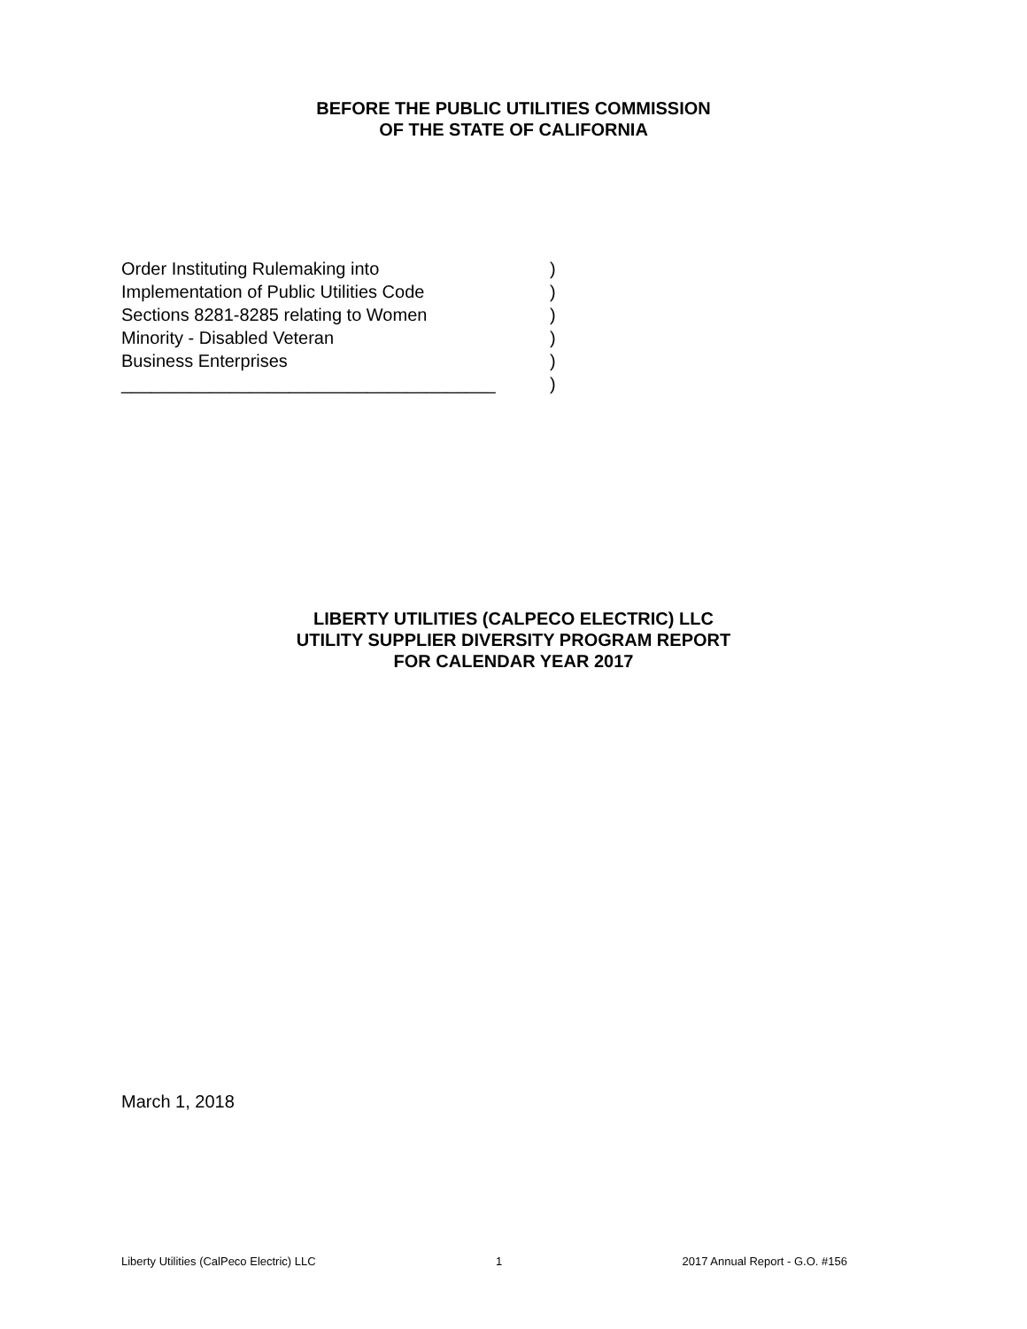BEFORE THE PUBLIC UTILITIES COMMISSION
OF THE STATE OF CALIFORNIA
Order Instituting Rulemaking into)
Implementation of Public Utilities Code)
Sections 8281-8285 relating to Women)
Minority - Disabled Veteran)
Business Enterprises)
______________________________________)
LIBERTY UTILITIES (CALPECO ELECTRIC) LLC
UTILITY SUPPLIER DIVERSITY PROGRAM REPORT
FOR CALENDAR YEAR 2017
March 1, 2018
Liberty Utilities (CalPeco Electric) LLC 1 2017 Annual Report - G.O. #156